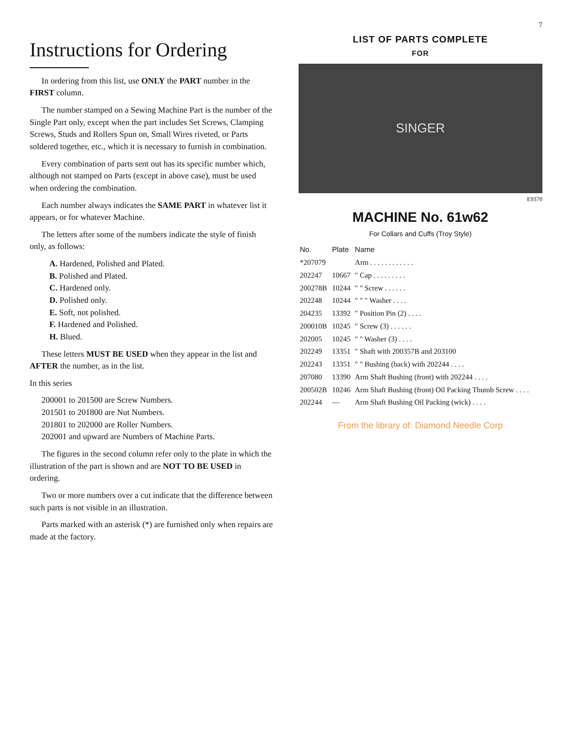7
Instructions for Ordering
In ordering from this list, use ONLY the PART number in the FIRST column.
The number stamped on a Sewing Machine Part is the number of the Single Part only, except when the part includes Set Screws, Clamping Screws, Studs and Rollers Spun on, Small Wires riveted, or Parts soldered together, etc., which it is necessary to furnish in combination.
Every combination of parts sent out has its specific number which, although not stamped on Parts (except in above case), must be used when ordering the combination.
Each number always indicates the SAME PART in whatever list it appears, or for whatever Machine.
The letters after some of the numbers indicate the style of finish only, as follows:
A. Hardened, Polished and Plated.
B. Polished and Plated.
C. Hardened only.
D. Polished only.
E. Soft, not polished.
F. Hardened and Polished.
H. Blued.
These letters MUST BE USED when they appear in the list and AFTER the number, as in the list.
In this series
200001 to 201500 are Screw Numbers.
201501 to 201800 are Nut Numbers.
201801 to 202000 are Roller Numbers.
202001 and upward are Numbers of Machine Parts.
The figures in the second column refer only to the plate in which the illustration of the part is shown and are NOT TO BE USED in ordering.
Two or more numbers over a cut indicate that the difference between such parts is not visible in an illustration.
Parts marked with an asterisk (*) are furnished only when repairs are made at the factory.
LIST OF PARTS COMPLETE
FOR
SINGER
E9370
MACHINE No. 61w62
For Collars and Cuffs (Troy Style)
| No. | Plate | Name |
| --- | --- | --- |
| *207079 | | Arm . . . . . . . . . . . . |
| 202247 | 10667 | " Cap . . . . . . . . . |
| 200278B | 10244 | " " Screw . . . . . . |
| 202248 | 10244 | " " " Washer . . . . |
| 204235 | 13392 | " Position Pin (2) . . . . |
| 200010B | 10245 | " Screw (3) . . . . . . |
| 202005 | 10245 | " " Washer (3) . . . . |
| 202249 | 13351 | " Shaft with 200357B and 203100 |
| 202243 | 13351 | " " Bushing (back) with 202244 . . . . |
| 207080 | 13390 | Arm Shaft Bushing (front) with 202244 . . . . |
| 200502B | 10246 | Arm Shaft Bushing (front) Oil Packing Thumb Screw . . . . |
| 202244 | — | Arm Shaft Bushing Oil Packing (wick) . . . . |
From the library of: Diamond Needle Corp